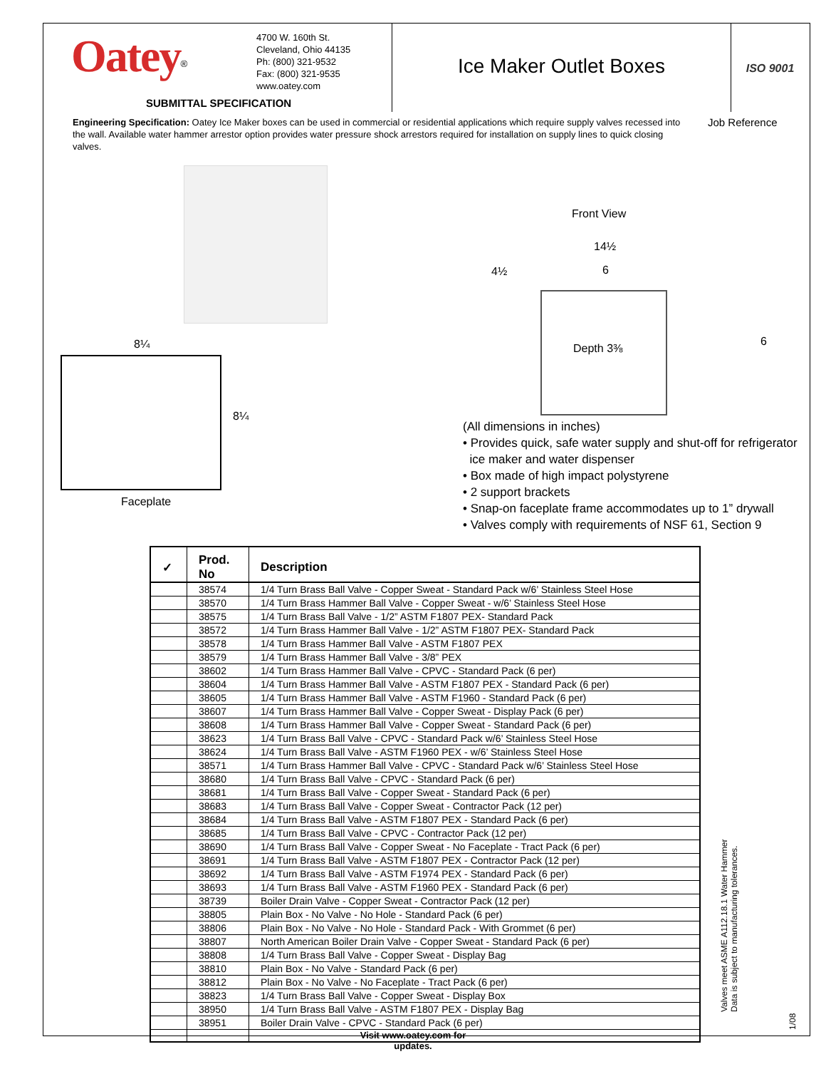Oatey<sup>®</sup>
4700 W. 160th St.
Cleveland, Ohio 44135
Ph: (800) 321-9532
Fax: (800) 321-9535
www.oatey.com
Ice Maker Outlet Boxes
ISO 9001
SUBMITTAL SPECIFICATION
Engineering Specification: Oatey Ice Maker boxes can be used in commercial or residential applications which require supply valves recessed into the wall. Available water hammer arrestor option provides water pressure shock arrestors required for installation on supply lines to quick closing valves.
Job Reference
Front View
14½
4½ 6
Depth 3⅜
6
8¼
8¼
Faceplate
(All dimensions in inches)
• Provides quick, safe water supply and shut-off for refrigerator
ice maker and water dispenser
• Box made of high impact polystyrene
• 2 support brackets
• Snap-on faceplate frame accommodates up to 1” drywall
• Valves comply with requirements of NSF 61, Section 9
| ✓ | Prod. No | Description |
| --- | --- | --- |
| | 38574 | 1/4 Turn Brass Ball Valve - Copper Sweat - Standard Pack w/6’ Stainless Steel Hose |
| | 38570 | 1/4 Turn Brass Hammer Ball Valve - Copper Sweat - w/6’ Stainless Steel Hose |
| | 38575 | 1/4 Turn Brass Ball Valve - 1/2” ASTM F1807 PEX- Standard Pack |
| | 38572 | 1/4 Turn Brass Hammer Ball Valve - 1/2” ASTM F1807 PEX- Standard Pack |
| | 38578 | 1/4 Turn Brass Hammer Ball Valve - ASTM F1807 PEX |
| | 38579 | 1/4 Turn Brass Hammer Ball Valve - 3/8” PEX |
| | 38602 | 1/4 Turn Brass Hammer Ball Valve - CPVC - Standard Pack (6 per) |
| | 38604 | 1/4 Turn Brass Hammer Ball Valve - ASTM F1807 PEX - Standard Pack (6 per) |
| | 38605 | 1/4 Turn Brass Hammer Ball Valve - ASTM F1960 - Standard Pack (6 per) |
| | 38607 | 1/4 Turn Brass Hammer Ball Valve - Copper Sweat - Display Pack (6 per) |
| | 38608 | 1/4 Turn Brass Hammer Ball Valve - Copper Sweat - Standard Pack (6 per) |
| | 38623 | 1/4 Turn Brass Ball Valve - CPVC - Standard Pack w/6’ Stainless Steel Hose |
| | 38624 | 1/4 Turn Brass Ball Valve - ASTM F1960 PEX - w/6’ Stainless Steel Hose |
| | 38571 | 1/4 Turn Brass Hammer Ball Valve - CPVC - Standard Pack w/6’ Stainless Steel Hose |
| | 38680 | 1/4 Turn Brass Ball Valve - CPVC - Standard Pack (6 per) |
| | 38681 | 1/4 Turn Brass Ball Valve - Copper Sweat - Standard Pack (6 per) |
| | 38683 | 1/4 Turn Brass Ball Valve - Copper Sweat - Contractor Pack (12 per) |
| | 38684 | 1/4 Turn Brass Ball Valve - ASTM F1807 PEX - Standard Pack (6 per) |
| | 38685 | 1/4 Turn Brass Ball Valve - CPVC - Contractor Pack (12 per) |
| | 38690 | 1/4 Turn Brass Ball Valve - Copper Sweat - No Faceplate - Tract Pack (6 per) |
| | 38691 | 1/4 Turn Brass Ball Valve - ASTM F1807 PEX - Contractor Pack (12 per) |
| | 38692 | 1/4 Turn Brass Ball Valve - ASTM F1974 PEX - Standard Pack (6 per) |
| | 38693 | 1/4 Turn Brass Ball Valve - ASTM F1960 PEX - Standard Pack (6 per) |
| | 38739 | Boiler Drain Valve - Copper Sweat - Contractor Pack (12 per) |
| | 38805 | Plain Box - No Valve - No Hole - Standard Pack (6 per) |
| | 38806 | Plain Box - No Valve - No Hole - Standard Pack - With Grommet (6 per) |
| | 38807 | North American Boiler Drain Valve - Copper Sweat - Standard Pack (6 per) |
| | 38808 | 1/4 Turn Brass Ball Valve - Copper Sweat - Display Bag |
| | 38810 | Plain Box - No Valve - Standard Pack (6 per) |
| | 38812 | Plain Box - No Valve - No Faceplate - Tract Pack (6 per) |
| | 38823 | 1/4 Turn Brass Ball Valve - Copper Sweat - Display Box |
| | 38950 | 1/4 Turn Brass Ball Valve - ASTM F1807 PEX - Display Bag |
| | 38951 | Boiler Drain Valve - CPVC - Standard Pack (6 per) |
Valves meet ASME A112.18.1 Water Hammer
Data is subject to manufacturing tolerances.
1/08
Visit www.oatey.com for updates.